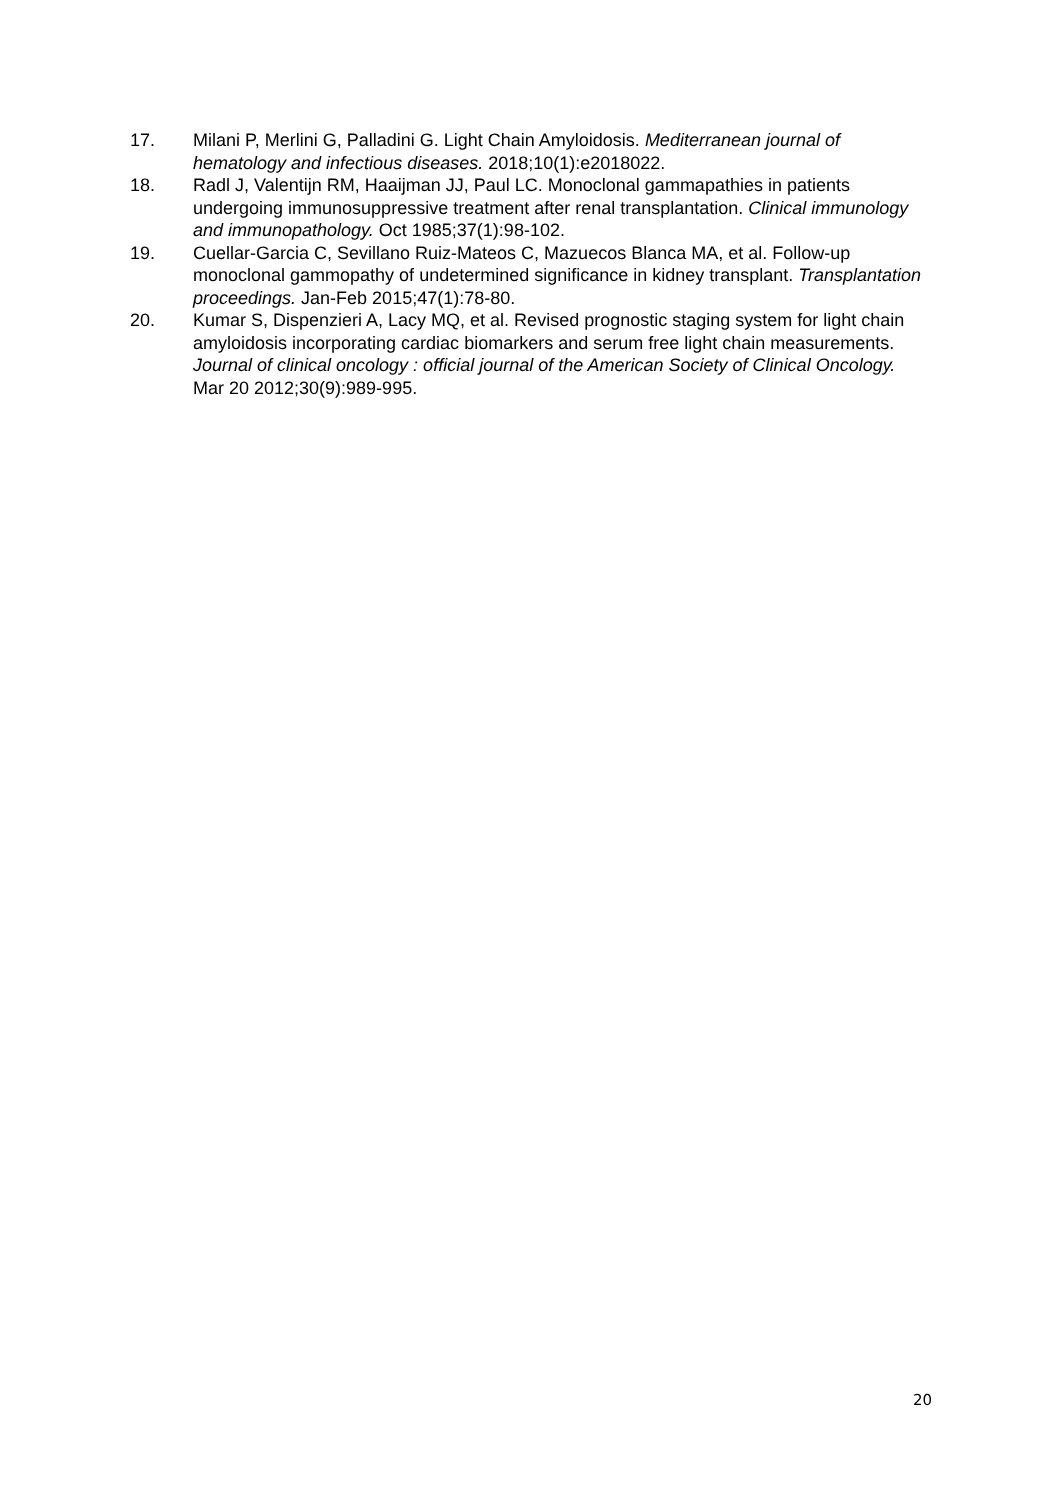17. Milani P, Merlini G, Palladini G. Light Chain Amyloidosis. Mediterranean journal of hematology and infectious diseases. 2018;10(1):e2018022.
18. Radl J, Valentijn RM, Haaijman JJ, Paul LC. Monoclonal gammapathies in patients undergoing immunosuppressive treatment after renal transplantation. Clinical immunology and immunopathology. Oct 1985;37(1):98-102.
19. Cuellar-Garcia C, Sevillano Ruiz-Mateos C, Mazuecos Blanca MA, et al. Follow-up monoclonal gammopathy of undetermined significance in kidney transplant. Transplantation proceedings. Jan-Feb 2015;47(1):78-80.
20. Kumar S, Dispenzieri A, Lacy MQ, et al. Revised prognostic staging system for light chain amyloidosis incorporating cardiac biomarkers and serum free light chain measurements. Journal of clinical oncology : official journal of the American Society of Clinical Oncology. Mar 20 2012;30(9):989-995.
20